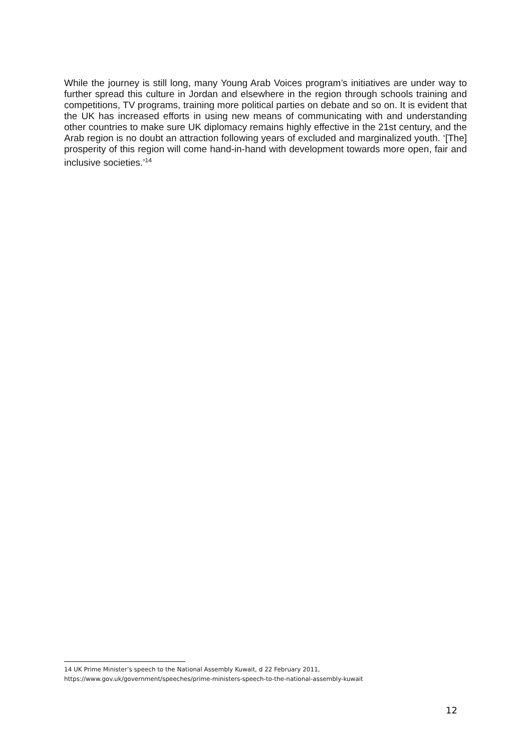While the journey is still long, many Young Arab Voices program’s initiatives are under way to further spread this culture in Jordan and elsewhere in the region through schools training and competitions, TV programs, training more political parties on debate and so on. It is evident that the UK has increased efforts in using new means of communicating with and understanding other countries to make sure UK diplomacy remains highly effective in the 21st century, and the Arab region is no doubt an attraction following years of excluded and marginalized youth. ‘[The] prosperity of this region will come hand-in-hand with development towards more open, fair and inclusive societies.’<sup>14</sup>
14 UK Prime Minister’s speech to the National Assembly Kuwait, d 22 February 2011,
https://www.gov.uk/government/speeches/prime-ministers-speech-to-the-national-assembly-kuwait
12